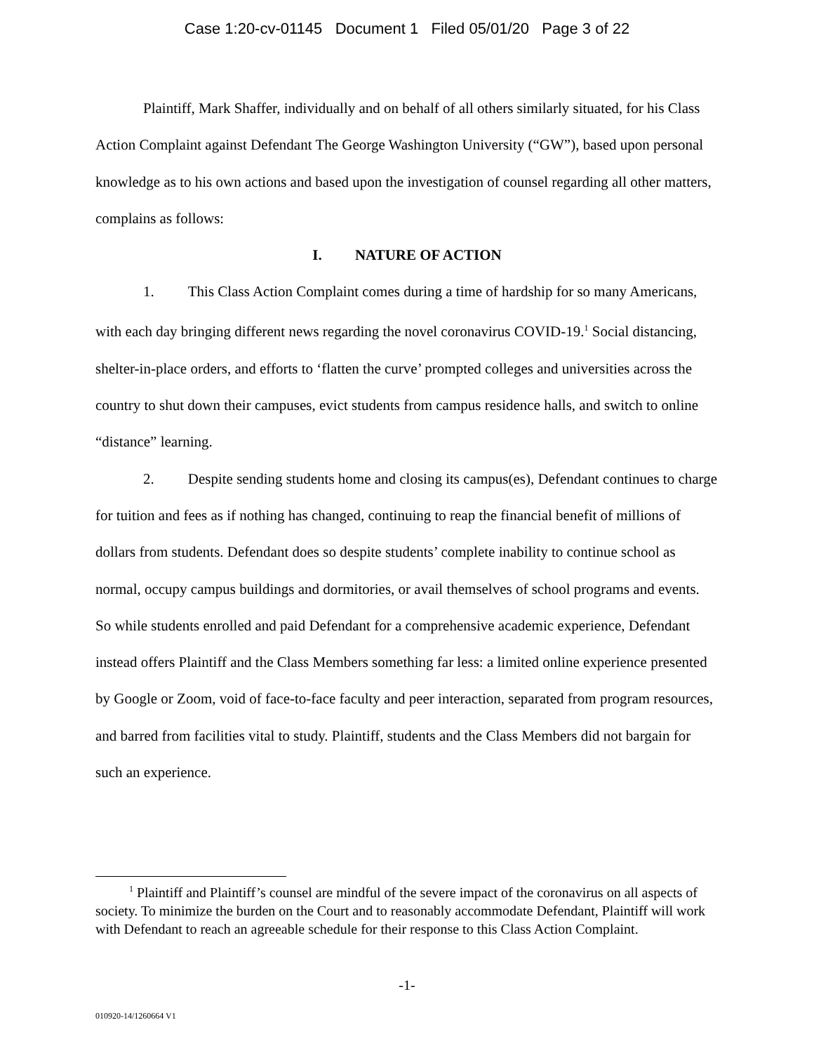Case 1:20-cv-01145 Document 1 Filed 05/01/20 Page 3 of 22
Plaintiff, Mark Shaffer, individually and on behalf of all others similarly situated, for his Class Action Complaint against Defendant The George Washington University (“GW”), based upon personal knowledge as to his own actions and based upon the investigation of counsel regarding all other matters, complains as follows:
I. NATURE OF ACTION
1. This Class Action Complaint comes during a time of hardship for so many Americans, with each day bringing different news regarding the novel coronavirus COVID-19.<sup>1</sup> Social distancing, shelter-in-place orders, and efforts to ‘flatten the curve’ prompted colleges and universities across the country to shut down their campuses, evict students from campus residence halls, and switch to online “distance” learning.
2. Despite sending students home and closing its campus(es), Defendant continues to charge for tuition and fees as if nothing has changed, continuing to reap the financial benefit of millions of dollars from students. Defendant does so despite students’ complete inability to continue school as normal, occupy campus buildings and dormitories, or avail themselves of school programs and events. So while students enrolled and paid Defendant for a comprehensive academic experience, Defendant instead offers Plaintiff and the Class Members something far less: a limited online experience presented by Google or Zoom, void of face-to-face faculty and peer interaction, separated from program resources, and barred from facilities vital to study. Plaintiff, students and the Class Members did not bargain for such an experience.
<sup>1</sup> Plaintiff and Plaintiff’s counsel are mindful of the severe impact of the coronavirus on all aspects of society. To minimize the burden on the Court and to reasonably accommodate Defendant, Plaintiff will work with Defendant to reach an agreeable schedule for their response to this Class Action Complaint.
-1-
010920-14/1260664 V1